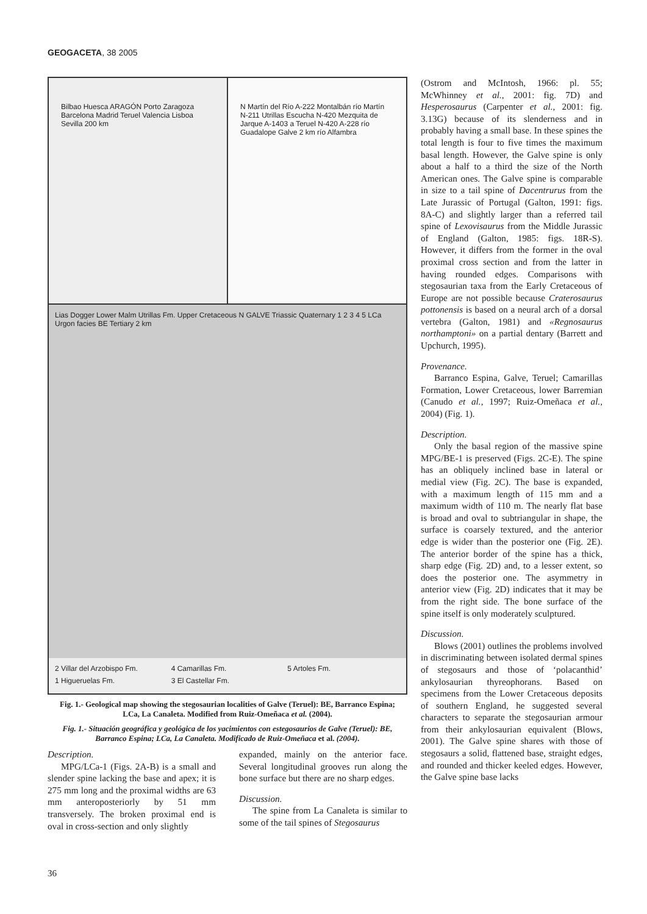GEOGACETA, 38 2005
Bilbao Huesca ARAGÓN Porto Zaragoza Barcelona Madrid Teruel Valencia Lisboa Sevilla 200 km
N Martín del Río A-222 Montalbán río Martín N-211 Utrillas Escucha N-420 Mezquita de Jarque A-1403 a Teruel N-420 A-228 río Guadalope Galve 2 km río Alfambra
Lias Dogger Lower Malm Utrillas Fm. Upper Cretaceous N GALVE Triassic Quaternary 1 2 3 4 5 LCa Urgon facies BE Tertiary 2 km
2 Villar del Arzobispo Fm. 4 Camarillas Fm. 5 Artoles Fm. 1 Higueruelas Fm. 3 El Castellar Fm.
Fig. 1.- Geological map showing the stegosaurian localities of Galve (Teruel): BE, Barranco Espina; LCa, La Canaleta. Modified from Ruiz-Omeñaca et al. (2004).
Fig. 1.- Situación geográfica y geológica de los yacimientos con estegosaurios de Galve (Teruel): BE, Barranco Espina; LCa, La Canaleta. Modificado de Ruiz-Omeñaca et al. (2004).
Description.
MPG/LCa-1 (Figs. 2A-B) is a small and slender spine lacking the base and apex; it is 275 mm long and the proximal widths are 63 mm anteroposteriorly by 51 mm transversely. The broken proximal end is oval in cross-section and only slightly
expanded, mainly on the anterior face. Several longitudinal grooves run along the bone surface but there are no sharp edges.
Discussion.
The spine from La Canaleta is similar to some of the tail spines of Stegosaurus
(Ostrom and McIntosh, 1966: pl. 55; McWhinney et al., 2001: fig. 7D) and Hesperosaurus (Carpenter et al., 2001: fig. 3.13G) because of its slenderness and in probably having a small base. In these spines the total length is four to five times the maximum basal length. However, the Galve spine is only about a half to a third the size of the North American ones. The Galve spine is comparable in size to a tail spine of Dacentrurus from the Late Jurassic of Portugal (Galton, 1991: figs. 8A-C) and slightly larger than a referred tail spine of Lexovisaurus from the Middle Jurassic of England (Galton, 1985: figs. 18R-S). However, it differs from the former in the oval proximal cross section and from the latter in having rounded edges. Comparisons with stegosaurian taxa from the Early Cretaceous of Europe are not possible because Craterosaurus pottonensis is based on a neural arch of a dorsal vertebra (Galton, 1981) and «Regnosaurus northamptoni» on a partial dentary (Barrett and Upchurch, 1995).
Provenance.
Barranco Espina, Galve, Teruel; Camarillas Formation, Lower Cretaceous, lower Barremian (Canudo et al., 1997; Ruiz-Omeñaca et al., 2004) (Fig. 1).
Description.
Only the basal region of the massive spine MPG/BE-1 is preserved (Figs. 2C-E). The spine has an obliquely inclined base in lateral or medial view (Fig. 2C). The base is expanded, with a maximum length of 115 mm and a maximum width of 110 m. The nearly flat base is broad and oval to subtriangular in shape, the surface is coarsely textured, and the anterior edge is wider than the posterior one (Fig. 2E). The anterior border of the spine has a thick, sharp edge (Fig. 2D) and, to a lesser extent, so does the posterior one. The asymmetry in anterior view (Fig. 2D) indicates that it may be from the right side. The bone surface of the spine itself is only moderately sculptured.
Discussion.
Blows (2001) outlines the problems involved in discriminating between isolated dermal spines of stegosaurs and those of ‘polacanthid’ ankylosaurian thyreophorans. Based on specimens from the Lower Cretaceous deposits of southern England, he suggested several characters to separate the stegosaurian armour from their ankylosaurian equivalent (Blows, 2001). The Galve spine shares with those of stegosaurs a solid, flattened base, straight edges, and rounded and thicker keeled edges. However, the Galve spine base lacks
36